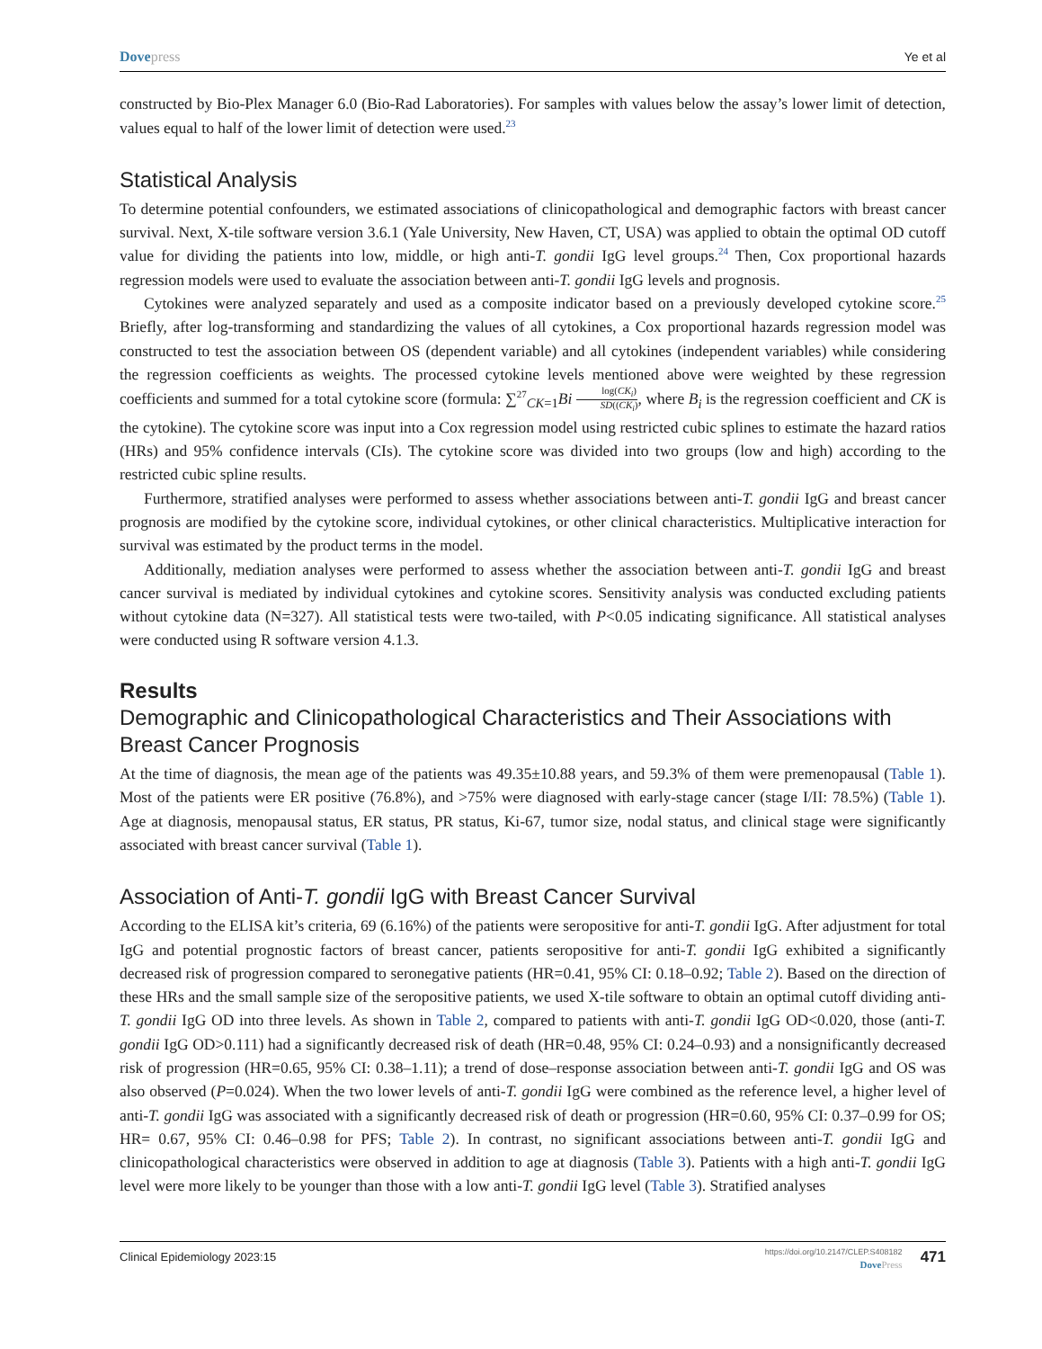Dovepress Ye et al
constructed by Bio-Plex Manager 6.0 (Bio-Rad Laboratories). For samples with values below the assay’s lower limit of detection, values equal to half of the lower limit of detection were used.<sup>23</sup>
Statistical Analysis
To determine potential confounders, we estimated associations of clinicopathological and demographic factors with breast cancer survival. Next, X-tile software version 3.6.1 (Yale University, New Haven, CT, USA) was applied to obtain the optimal OD cutoff value for dividing the patients into low, middle, or high anti-T. gondii IgG level groups.<sup>24</sup> Then, Cox proportional hazards regression models were used to evaluate the association between anti-T. gondii IgG levels and prognosis.
Cytokines were analyzed separately and used as a composite indicator based on a previously developed cytokine score.<sup>25</sup> Briefly, after log-transforming and standardizing the values of all cytokines, a Cox proportional hazards regression model was constructed to test the association between OS (dependent variable) and all cytokines (independent variables) while considering the regression coefficients as weights. The processed cytokine levels mentioned above were weighted by these regression coefficients and summed for a total cytokine score (formula: ∑<sup>27</sup><sub>CK=1</sub>Bi log(CK<sub>i</sub>) SD((CK<sub>i</sub>), where B<sub>i</sub> is the regression coefficient and CK is the cytokine). The cytokine score was input into a Cox regression model using restricted cubic splines to estimate the hazard ratios (HRs) and 95% confidence intervals (CIs). The cytokine score was divided into two groups (low and high) according to the restricted cubic spline results.
Furthermore, stratified analyses were performed to assess whether associations between anti-T. gondii IgG and breast cancer prognosis are modified by the cytokine score, individual cytokines, or other clinical characteristics. Multiplicative interaction for survival was estimated by the product terms in the model.
Additionally, mediation analyses were performed to assess whether the association between anti-T. gondii IgG and breast cancer survival is mediated by individual cytokines and cytokine scores. Sensitivity analysis was conducted excluding patients without cytokine data (N=327). All statistical tests were two-tailed, with P<0.05 indicating significance. All statistical analyses were conducted using R software version 4.1.3.
Results
Demographic and Clinicopathological Characteristics and Their Associations with Breast Cancer Prognosis
At the time of diagnosis, the mean age of the patients was 49.35±10.88 years, and 59.3% of them were premenopausal (Table 1). Most of the patients were ER positive (76.8%), and >75% were diagnosed with early-stage cancer (stage I/II: 78.5%) (Table 1). Age at diagnosis, menopausal status, ER status, PR status, Ki-67, tumor size, nodal status, and clinical stage were significantly associated with breast cancer survival (Table 1).
Association of Anti-T. gondii IgG with Breast Cancer Survival
According to the ELISA kit’s criteria, 69 (6.16%) of the patients were seropositive for anti-T. gondii IgG. After adjustment for total IgG and potential prognostic factors of breast cancer, patients seropositive for anti-T. gondii IgG exhibited a significantly decreased risk of progression compared to seronegative patients (HR=0.41, 95% CI: 0.18–0.92; Table 2). Based on the direction of these HRs and the small sample size of the seropositive patients, we used X-tile software to obtain an optimal cutoff dividing anti-T. gondii IgG OD into three levels. As shown in Table 2, compared to patients with anti-T. gondii IgG OD<0.020, those (anti-T. gondii IgG OD>0.111) had a significantly decreased risk of death (HR=0.48, 95% CI: 0.24–0.93) and a nonsignificantly decreased risk of progression (HR=0.65, 95% CI: 0.38–1.11); a trend of dose–response association between anti-T. gondii IgG and OS was also observed (P=0.024). When the two lower levels of anti-T. gondii IgG were combined as the reference level, a higher level of anti-T. gondii IgG was associated with a significantly decreased risk of death or progression (HR=0.60, 95% CI: 0.37–0.99 for OS; HR= 0.67, 95% CI: 0.46–0.98 for PFS; Table 2). In contrast, no significant associations between anti-T. gondii IgG and clinicopathological characteristics were observed in addition to age at diagnosis (Table 3). Patients with a high anti-T. gondii IgG level were more likely to be younger than those with a low anti-T. gondii IgG level (Table 3). Stratified analyses
Clinical Epidemiology 2023:15
https://doi.org/10.2147/CLEP.S408182
DovePress
471